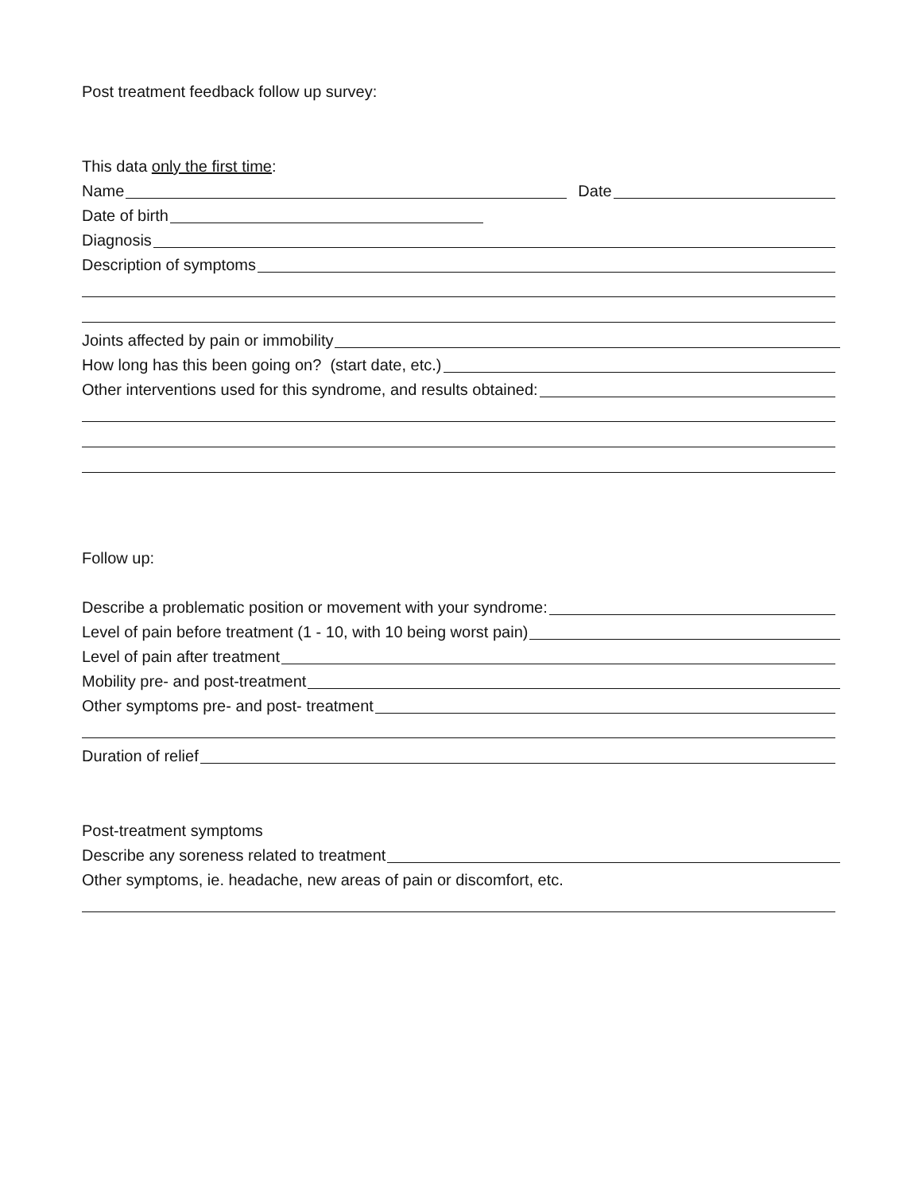Post treatment feedback follow up survey:
This data only the first time:
Name Date
Date of birth
Diagnosis
Description of symptoms
Joints affected by pain or immobility
How long has this been going on? (start date, etc.)
Other interventions used for this syndrome, and results obtained:
Follow up:
Describe a problematic position or movement with your syndrome:
Level of pain before treatment (1 - 10, with 10 being worst pain)
Level of pain after treatment
Mobility pre- and post-treatment
Other symptoms pre- and post- treatment
Duration of relief
Post-treatment symptoms
Describe any soreness related to treatment
Other symptoms, ie. headache, new areas of pain or discomfort, etc.